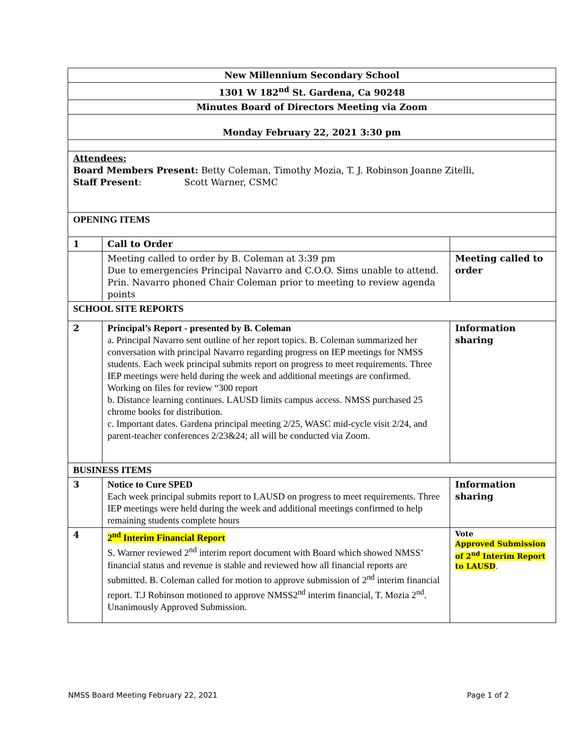| New Millennium Secondary School | | |
| 1301 W 182<sup>nd</sup> St. Gardena, Ca 90248 | | |
| Minutes Board of Directors Meeting via Zoom | | |
| Monday February 22, 2021 3:30 pm | | |
| Attendees: Board Members Present: Betty Coleman, Timothy Mozia, T. J. Robinson Joanne Zitelli, Staff Present : Scott Warner, CSMC | | |
| OPENING ITEMS | | |
| 1 | Call to Order | |
| | Meeting called to order by B. Coleman at 3:39 pm Due to emergencies Principal Navarro and C.O.O. Sims unable to attend. Prin. Navarro phoned Chair Coleman prior to meeting to review agenda points | Meeting called to order |
| SCHOOL SITE REPORTS | | |
| 2 | Principal’s Report - presented by B. Coleman a. Principal Navarro sent outline of her report topics. B. Coleman summarized her conversation with principal Navarro regarding progress on IEP meetings for NMSS students. Each week principal submits report on progress to meet requirements. Three IEP meetings were held during the week and additional meetings are confirmed. Working on files for review “300 report b. Distance learning continues. LAUSD limits campus access. NMSS purchased 25 chrome books for distribution. c. Important dates. Gardena principal meeting 2/25, WASC mid-cycle visit 2/24, and parent-teacher conferences 2/23&24; all will be conducted via Zoom. | Information sharing |
| BUSINESS ITEMS | | |
| 3 | Notice to Cure SPED Each week principal submits report to LAUSD on progress to meet requirements. Three IEP meetings were held during the week and additional meetings confirmed to help remaining students complete hours | Information sharing |
| 4 | 2<sup>nd</sup> Interim Financial Report S. Warner reviewed 2<sup>nd</sup> interim report document with Board which showed NMSS’ financial status and revenue is stable and reviewed how all financial reports are submitted. B. Coleman called for motion to approve submission of 2<sup>nd</sup> interim financial report. T.J Robinson motioned to approve NMSS2<sup>nd</sup> interim financial, T. Mozia 2<sup>nd</sup>. Unanimously Approved Submission. | Vote Approved Submission of 2<sup>nd</sup> Interim Report to LAUSD . |
NMSS Board Meeting February 22, 2021 Page 1 of 2